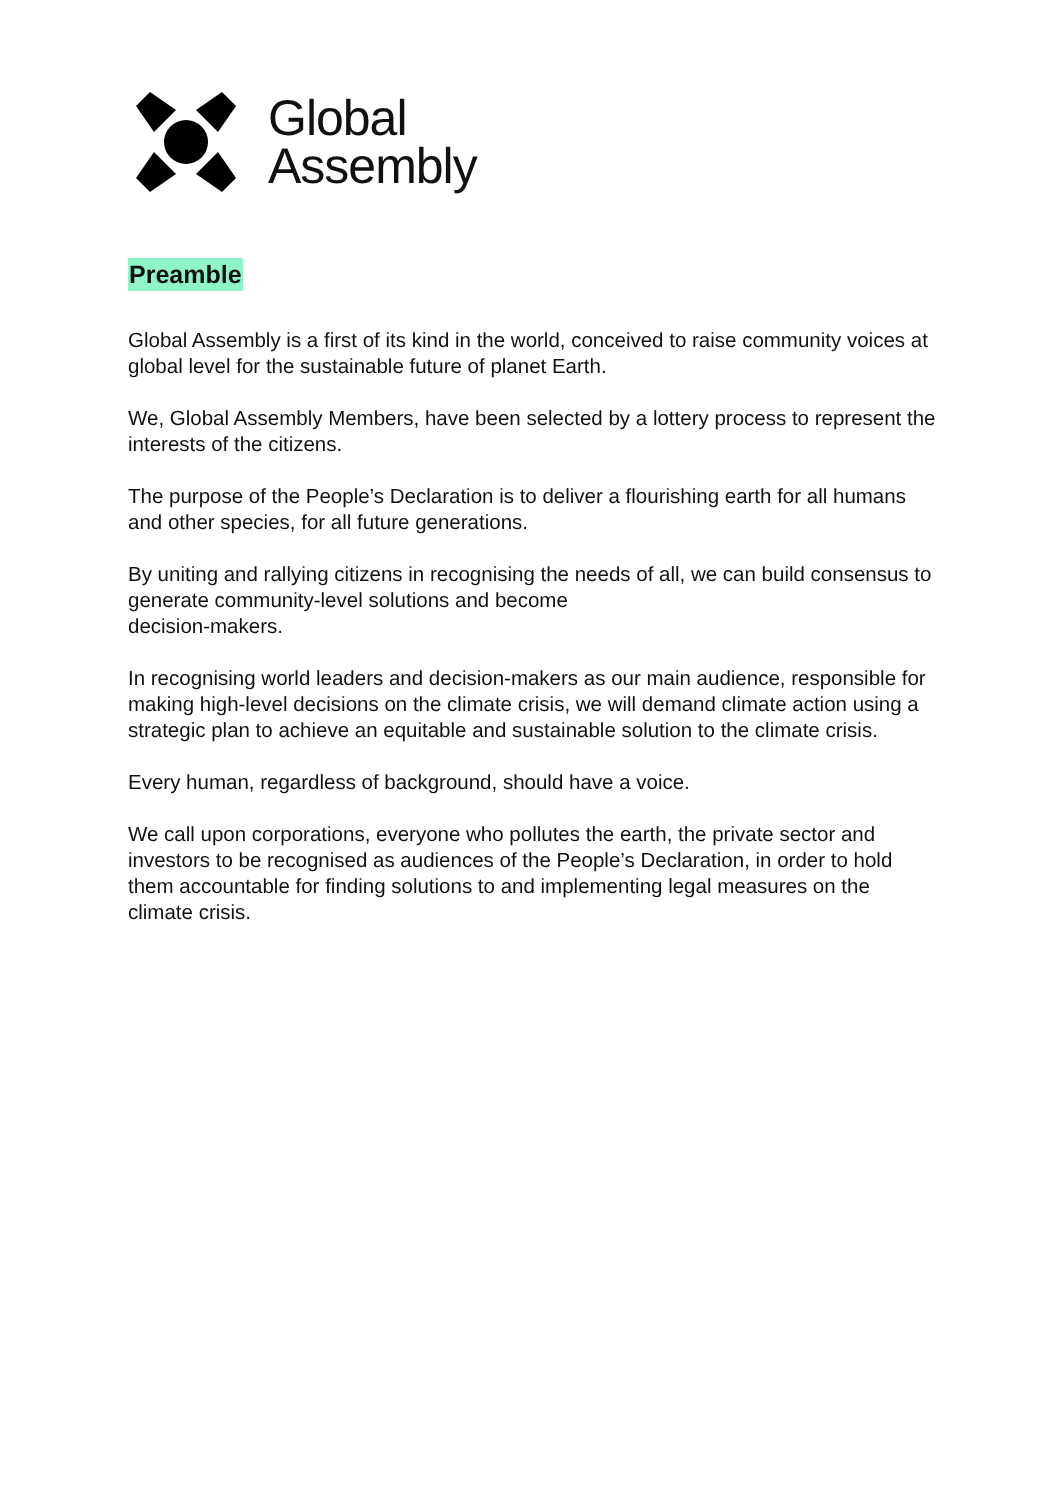Global
Assembly
Preamble
Global Assembly is a first of its kind in the world, conceived to raise community voices at global level for the sustainable future of planet Earth.
We, Global Assembly Members, have been selected by a lottery process to represent the interests of the citizens.
The purpose of the People’s Declaration is to deliver a flourishing earth for all humans and other species, for all future generations.
By uniting and rallying citizens in recognising the needs of all, we can build consensus to generate community-level solutions and become
decision-makers.
In recognising world leaders and decision-makers as our main audience, responsible for making high-level decisions on the climate crisis, we will demand climate action using a strategic plan to achieve an equitable and sustainable solution to the climate crisis.
Every human, regardless of background, should have a voice.
We call upon corporations, everyone who pollutes the earth, the private sector and investors to be recognised as audiences of the People’s Declaration, in order to hold them accountable for finding solutions to and implementing legal measures on the climate crisis.